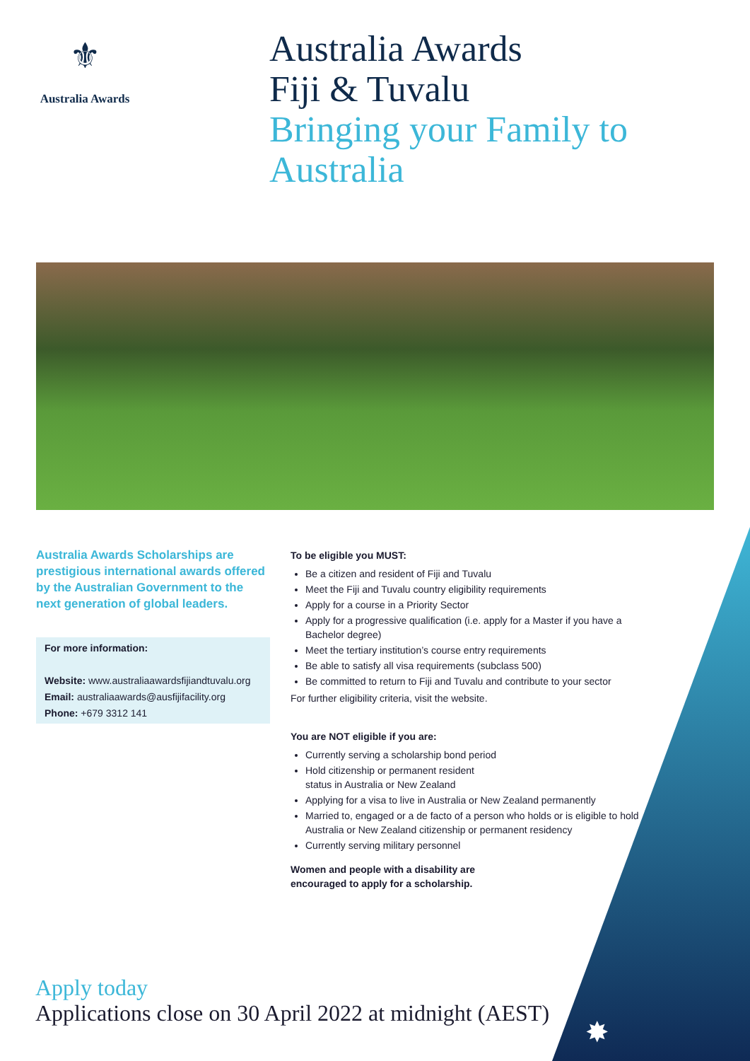⚜
Australia Awards
Australia Awards
Fiji & Tuvalu
Bringing your Family to Australia
Australia Awards Scholarships are prestigious international awards offered by the Australian Government to the next generation of global leaders.
For more information:
Website: www.australiaawardsfijiandtuvalu.org
Email: australiaawards@ausfijifacility.org
Phone: +679 3312 141
To be eligible you MUST:
Be a citizen and resident of Fiji and Tuvalu
Meet the Fiji and Tuvalu country eligibility requirements
Apply for a course in a Priority Sector
Apply for a progressive qualification (i.e. apply for a Master if you have a Bachelor degree)
Meet the tertiary institution’s course entry requirements
Be able to satisfy all visa requirements (subclass 500)
Be committed to return to Fiji and Tuvalu and contribute to your sector
For further eligibility criteria, visit the website.
You are NOT eligible if you are:
Currently serving a scholarship bond period
Hold citizenship or permanent resident
status in Australia or New Zealand
Applying for a visa to live in Australia or New Zealand permanently
Married to, engaged or a de facto of a person who holds or is eligible to hold Australia or New Zealand citizenship or permanent residency
Currently serving military personnel
Women and people with a disability are
encouraged to apply for a scholarship.
Apply today
Applications close on 30 April 2022 at midnight (AEST)
✸